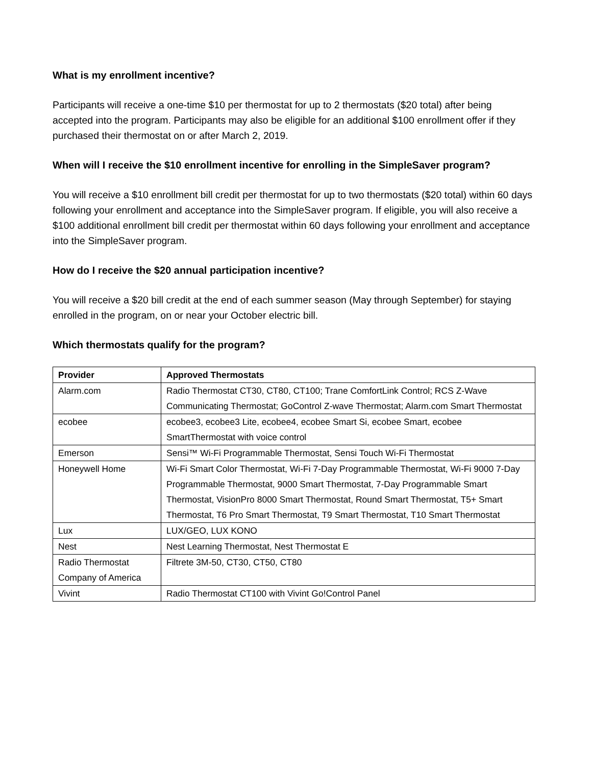What is my enrollment incentive?
Participants will receive a one-time $10 per thermostat for up to 2 thermostats ($20 total) after being accepted into the program. Participants may also be eligible for an additional $100 enrollment offer if they purchased their thermostat on or after March 2, 2019.
When will I receive the $10 enrollment incentive for enrolling in the SimpleSaver program?
You will receive a $10 enrollment bill credit per thermostat for up to two thermostats ($20 total) within 60 days following your enrollment and acceptance into the SimpleSaver program. If eligible, you will also receive a $100 additional enrollment bill credit per thermostat within 60 days following your enrollment and acceptance into the SimpleSaver program.
How do I receive the $20 annual participation incentive?
You will receive a $20 bill credit at the end of each summer season (May through September) for staying enrolled in the program, on or near your October electric bill.
Which thermostats qualify for the program?
| Provider | Approved Thermostats |
| --- | --- |
| Alarm.com | Radio Thermostat CT30, CT80, CT100; Trane ComfortLink Control; RCS Z-Wave Communicating Thermostat; GoControl Z-wave Thermostat; Alarm.com Smart Thermostat |
| ecobee | ecobee3, ecobee3 Lite, ecobee4, ecobee Smart Si, ecobee Smart, ecobee SmartThermostat with voice control |
| Emerson | Sensi™ Wi-Fi Programmable Thermostat, Sensi Touch Wi-Fi Thermostat |
| Honeywell Home | Wi-Fi Smart Color Thermostat, Wi-Fi 7-Day Programmable Thermostat, Wi-Fi 9000 7-Day Programmable Thermostat, 9000 Smart Thermostat, 7-Day Programmable Smart Thermostat, VisionPro 8000 Smart Thermostat, Round Smart Thermostat, T5+ Smart Thermostat, T6 Pro Smart Thermostat, T9 Smart Thermostat, T10 Smart Thermostat |
| Lux | LUX/GEO, LUX KONO |
| Nest | Nest Learning Thermostat, Nest Thermostat E |
| Radio Thermostat Company of America | Filtrete 3M-50, CT30, CT50, CT80 |
| Vivint | Radio Thermostat CT100 with Vivint Go!Control Panel |